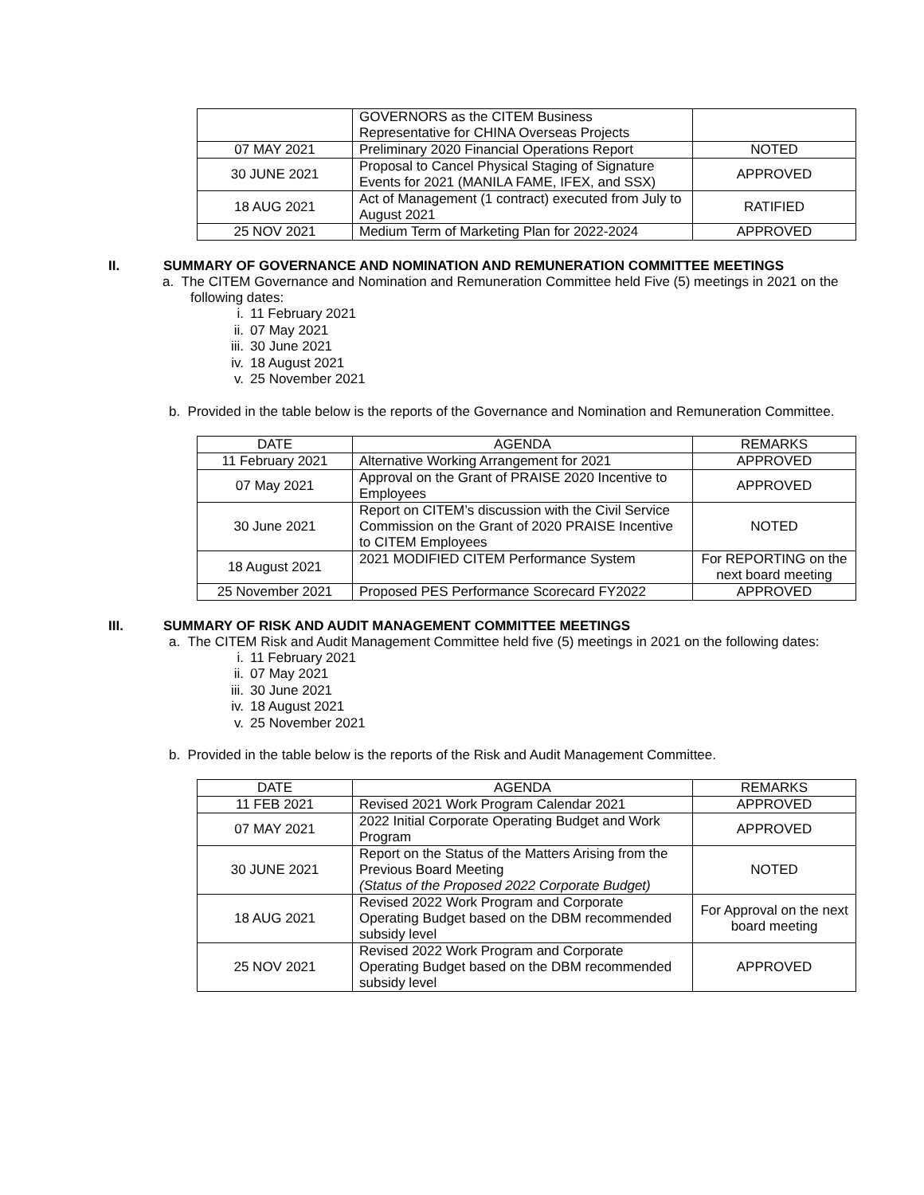| | GOVERNORS as the CITEM Business Representative for CHINA Overseas Projects | |
| 07 MAY 2021 | Preliminary 2020 Financial Operations Report | NOTED |
| 30 JUNE 2021 | Proposal to Cancel Physical Staging of Signature Events for 2021 (MANILA FAME, IFEX, and SSX) | APPROVED |
| 18 AUG 2021 | Act of Management (1 contract) executed from July to August 2021 | RATIFIED |
| 25 NOV 2021 | Medium Term of Marketing Plan for 2022-2024 | APPROVED |
II. SUMMARY OF GOVERNANCE AND NOMINATION AND REMUNERATION COMMITTEE MEETINGS
a. The CITEM Governance and Nomination and Remuneration Committee held Five (5) meetings in 2021 on the following dates:
i. 11 February 2021
ii. 07 May 2021
iii. 30 June 2021
iv. 18 August 2021
v. 25 November 2021
b. Provided in the table below is the reports of the Governance and Nomination and Remuneration Committee.
| DATE | AGENDA | REMARKS |
| --- | --- | --- |
| 11 February 2021 | Alternative Working Arrangement for 2021 | APPROVED |
| 07 May 2021 | Approval on the Grant of PRAISE 2020 Incentive to Employees | APPROVED |
| 30 June 2021 | Report on CITEM’s discussion with the Civil Service Commission on the Grant of 2020 PRAISE Incentive to CITEM Employees | NOTED |
| 18 August 2021 | 2021 MODIFIED CITEM Performance System | For REPORTING on the next board meeting |
| 25 November 2021 | Proposed PES Performance Scorecard FY2022 | APPROVED |
III. SUMMARY OF RISK AND AUDIT MANAGEMENT COMMITTEE MEETINGS
a. The CITEM Risk and Audit Management Committee held five (5) meetings in 2021 on the following dates:
i. 11 February 2021
ii. 07 May 2021
iii. 30 June 2021
iv. 18 August 2021
v. 25 November 2021
b. Provided in the table below is the reports of the Risk and Audit Management Committee.
| DATE | AGENDA | REMARKS |
| --- | --- | --- |
| 11 FEB 2021 | Revised 2021 Work Program Calendar 2021 | APPROVED |
| 07 MAY 2021 | 2022 Initial Corporate Operating Budget and Work Program | APPROVED |
| 30 JUNE 2021 | Report on the Status of the Matters Arising from the Previous Board Meeting (Status of the Proposed 2022 Corporate Budget) | NOTED |
| 18 AUG 2021 | Revised 2022 Work Program and Corporate Operating Budget based on the DBM recommended subsidy level | For Approval on the next board meeting |
| 25 NOV 2021 | Revised 2022 Work Program and Corporate Operating Budget based on the DBM recommended subsidy level | APPROVED |